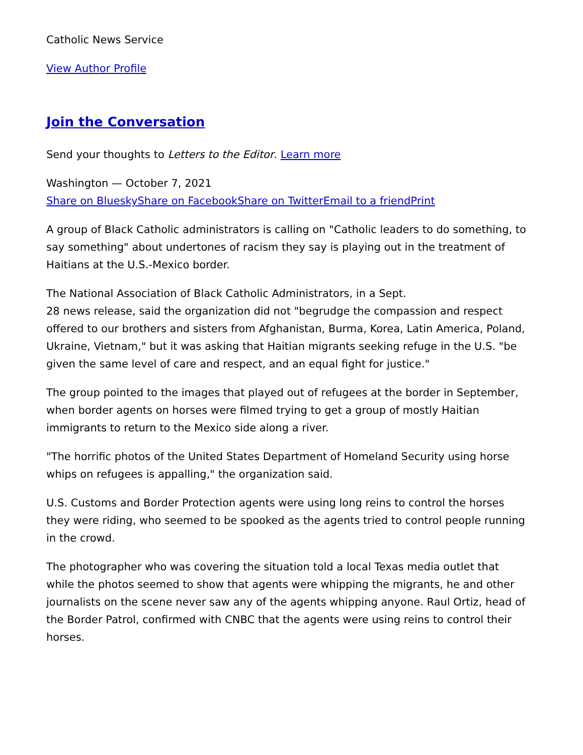Catholic News Service
View Author Profile
Join the Conversation
Send your thoughts to Letters to the Editor. Learn more
Washington — October 7, 2021
Share on Bluesky Share on Facebook Share on Twitter Email to a friend Print
A group of Black Catholic administrators is calling on "Catholic leaders to do something, to say something" about undertones of racism they say is playing out in the treatment of Haitians at the U.S.-Mexico border.
The National Association of Black Catholic Administrators, in a Sept.
28 news release, said the organization did not "begrudge the compassion and respect offered to our brothers and sisters from Afghanistan, Burma, Korea, Latin America, Poland, Ukraine, Vietnam," but it was asking that Haitian migrants seeking refuge in the U.S. "be given the same level of care and respect, and an equal fight for justice."
The group pointed to the images that played out of refugees at the border in September, when border agents on horses were filmed trying to get a group of mostly Haitian immigrants to return to the Mexico side along a river.
"The horrific photos of the United States Department of Homeland Security using horse whips on refugees is appalling," the organization said.
U.S. Customs and Border Protection agents were using long reins to control the horses they were riding, who seemed to be spooked as the agents tried to control people running in the crowd.
The photographer who was covering the situation told a local Texas media outlet that while the photos seemed to show that agents were whipping the migrants, he and other journalists on the scene never saw any of the agents whipping anyone. Raul Ortiz, head of the Border Patrol, confirmed with CNBC that the agents were using reins to control their horses.